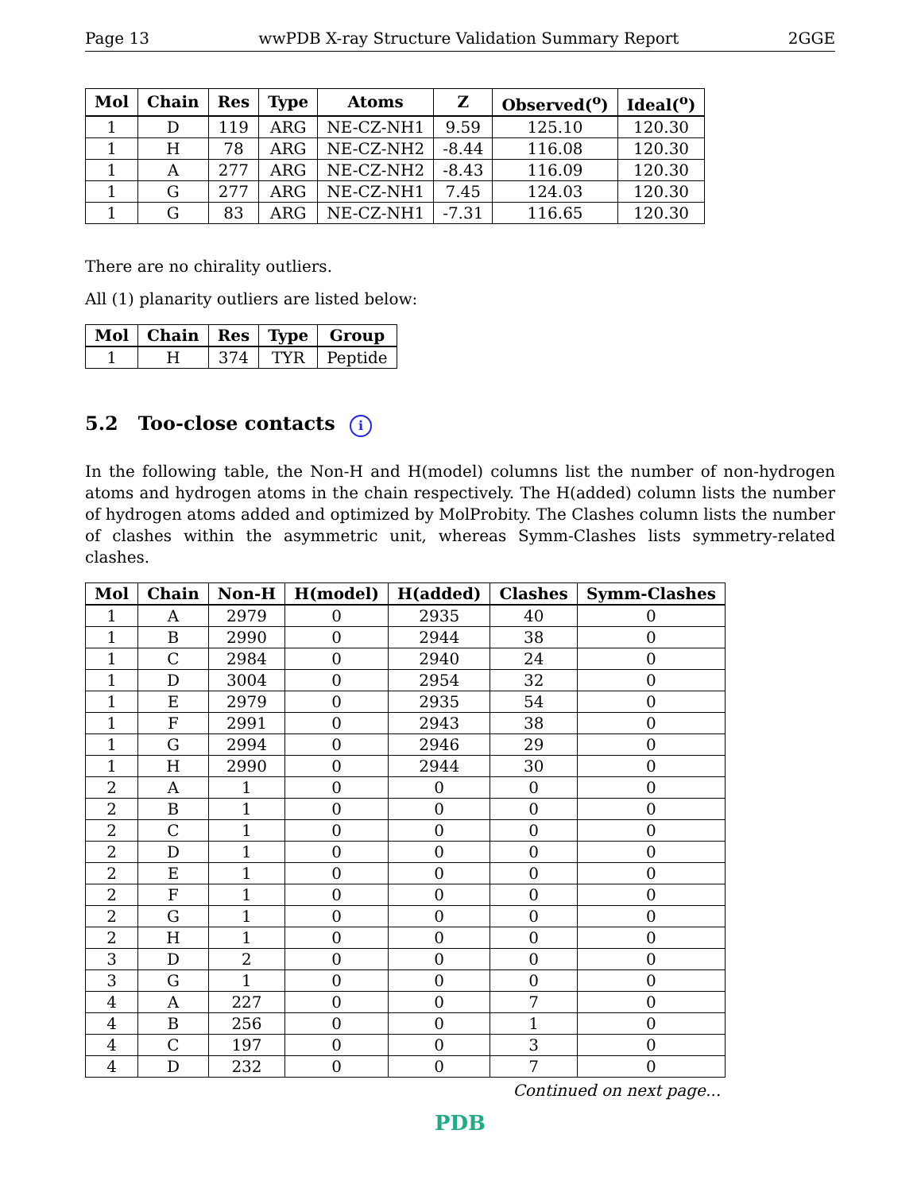Page 13 wwPDB X-ray Structure Validation Summary Report 2GGE
| Mol | Chain | Res | Type | Atoms | Z | Observed(<sup>o</sup>) | Ideal(<sup>o</sup>) |
| --- | --- | --- | --- | --- | --- | --- | --- |
| 1 | D | 119 | ARG | NE-CZ-NH1 | 9.59 | 125.10 | 120.30 |
| 1 | H | 78 | ARG | NE-CZ-NH2 | -8.44 | 116.08 | 120.30 |
| 1 | A | 277 | ARG | NE-CZ-NH2 | -8.43 | 116.09 | 120.30 |
| 1 | G | 277 | ARG | NE-CZ-NH1 | 7.45 | 124.03 | 120.30 |
| 1 | G | 83 | ARG | NE-CZ-NH1 | -7.31 | 116.65 | 120.30 |
There are no chirality outliers.
All (1) planarity outliers are listed below:
| Mol | Chain | Res | Type | Group |
| --- | --- | --- | --- | --- |
| 1 | H | 374 | TYR | Peptide |
5.2 Too-close contacts i
In the following table, the Non-H and H(model) columns list the number of non-hydrogen atoms and hydrogen atoms in the chain respectively. The H(added) column lists the number of hydrogen atoms added and optimized by MolProbity. The Clashes column lists the number of clashes within the asymmetric unit, whereas Symm-Clashes lists symmetry-related clashes.
| Mol | Chain | Non-H | H(model) | H(added) | Clashes | Symm-Clashes |
| --- | --- | --- | --- | --- | --- | --- |
| 1 | A | 2979 | 0 | 2935 | 40 | 0 |
| 1 | B | 2990 | 0 | 2944 | 38 | 0 |
| 1 | C | 2984 | 0 | 2940 | 24 | 0 |
| 1 | D | 3004 | 0 | 2954 | 32 | 0 |
| 1 | E | 2979 | 0 | 2935 | 54 | 0 |
| 1 | F | 2991 | 0 | 2943 | 38 | 0 |
| 1 | G | 2994 | 0 | 2946 | 29 | 0 |
| 1 | H | 2990 | 0 | 2944 | 30 | 0 |
| 2 | A | 1 | 0 | 0 | 0 | 0 |
| 2 | B | 1 | 0 | 0 | 0 | 0 |
| 2 | C | 1 | 0 | 0 | 0 | 0 |
| 2 | D | 1 | 0 | 0 | 0 | 0 |
| 2 | E | 1 | 0 | 0 | 0 | 0 |
| 2 | F | 1 | 0 | 0 | 0 | 0 |
| 2 | G | 1 | 0 | 0 | 0 | 0 |
| 2 | H | 1 | 0 | 0 | 0 | 0 |
| 3 | D | 2 | 0 | 0 | 0 | 0 |
| 3 | G | 1 | 0 | 0 | 0 | 0 |
| 4 | A | 227 | 0 | 0 | 7 | 0 |
| 4 | B | 256 | 0 | 0 | 1 | 0 |
| 4 | C | 197 | 0 | 0 | 3 | 0 |
| 4 | D | 232 | 0 | 0 | 7 | 0 |
Continued on next page...
PDB